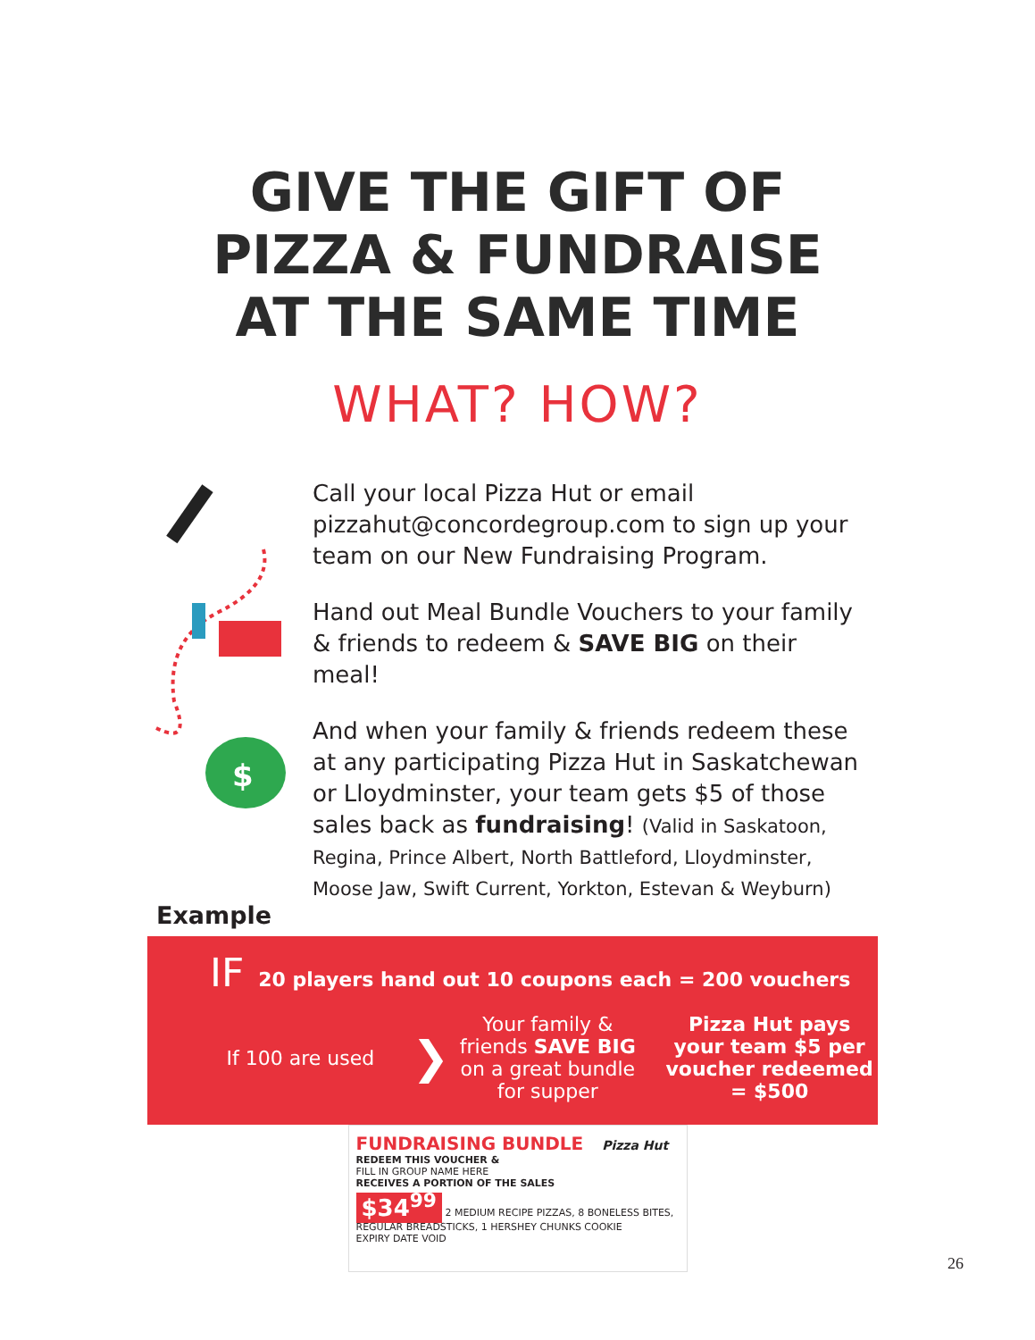GIVE THE GIFT OF
PIZZA & FUNDRAISE
AT THE SAME TIME
WHAT? HOW?
$
Call your local Pizza Hut or email pizzahut@concordegroup.com to sign up your team on our New Fundraising Program.
Hand out Meal Bundle Vouchers to your family & friends to redeem & SAVE BIG on their meal!
And when your family & friends redeem these at any participating Pizza Hut in Saskatchewan or Lloydminster, your team gets $5 of those sales back as fundraising! (Valid in Saskatoon, Regina, Prince Albert, North Battleford, Lloydminster, Moose Jaw, Swift Current, Yorkton, Estevan & Weyburn)
Example
IF 20 players hand out 10 coupons each = 200 vouchers
If 100 are used
❯
Your family & friends SAVE BIG on a great bundle for supper
Pizza Hut pays your team $5 per voucher redeemed = $500
FUNDRAISING BUNDLE Pizza Hut
REDEEM THIS VOUCHER &
FILL IN GROUP NAME HERE
RECEIVES A PORTION OF THE SALES
$34<sup>99</sup> 2 MEDIUM RECIPE PIZZAS, 8 BONELESS BITES, REGULAR BREADSTICKS, 1 HERSHEY CHUNKS COOKIE
EXPIRY DATE VOID
26